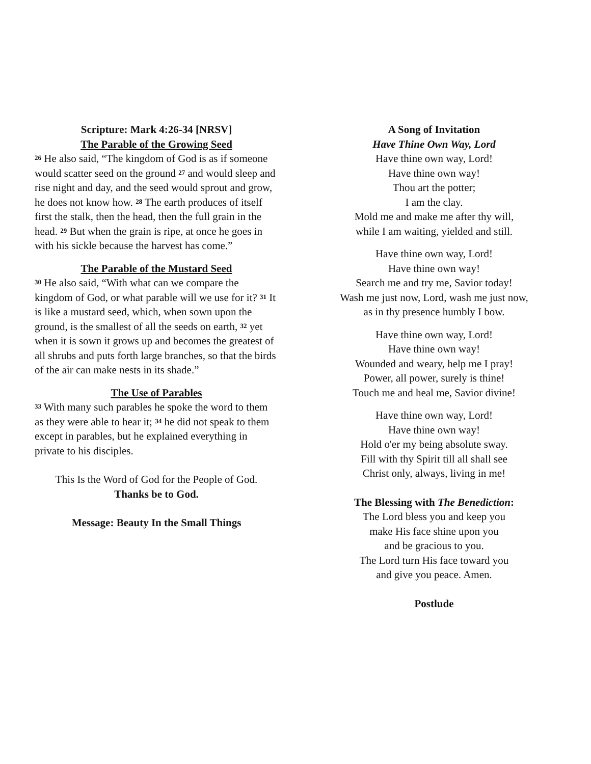Scripture: Mark 4:26-34 [NRSV]
The Parable of the Growing Seed
<sup>26</sup> He also said, “The kingdom of God is as if someone would scatter seed on the ground <sup>27</sup> and would sleep and rise night and day, and the seed would sprout and grow, he does not know how. <sup>28</sup> The earth produces of itself first the stalk, then the head, then the full grain in the head. <sup>29</sup> But when the grain is ripe, at once he goes in with his sickle because the harvest has come.”
The Parable of the Mustard Seed
<sup>30</sup> He also said, “With what can we compare the kingdom of God, or what parable will we use for it? <sup>31</sup> It is like a mustard seed, which, when sown upon the ground, is the smallest of all the seeds on earth, <sup>32</sup> yet when it is sown it grows up and becomes the greatest of all shrubs and puts forth large branches, so that the birds of the air can make nests in its shade.”
The Use of Parables
<sup>33</sup> With many such parables he spoke the word to them as they were able to hear it; <sup>34</sup> he did not speak to them except in parables, but he explained everything in private to his disciples.
This Is the Word of God for the People of God.
Thanks be to God.
Message: Beauty In the Small Things
A Song of Invitation
Have Thine Own Way, Lord
Have thine own way, Lord!
Have thine own way!
Thou art the potter;
I am the clay.
Mold me and make me after thy will,
while I am waiting, yielded and still.
Have thine own way, Lord!
Have thine own way!
Search me and try me, Savior today!
Wash me just now, Lord, wash me just now,
as in thy presence humbly I bow.
Have thine own way, Lord!
Have thine own way!
Wounded and weary, help me I pray!
Power, all power, surely is thine!
Touch me and heal me, Savior divine!
Have thine own way, Lord!
Have thine own way!
Hold o'er my being absolute sway.
Fill with thy Spirit till all shall see
Christ only, always, living in me!
The Blessing with The Benediction:
The Lord bless you and keep you
make His face shine upon you
and be gracious to you.
The Lord turn His face toward you
and give you peace. Amen.
Postlude